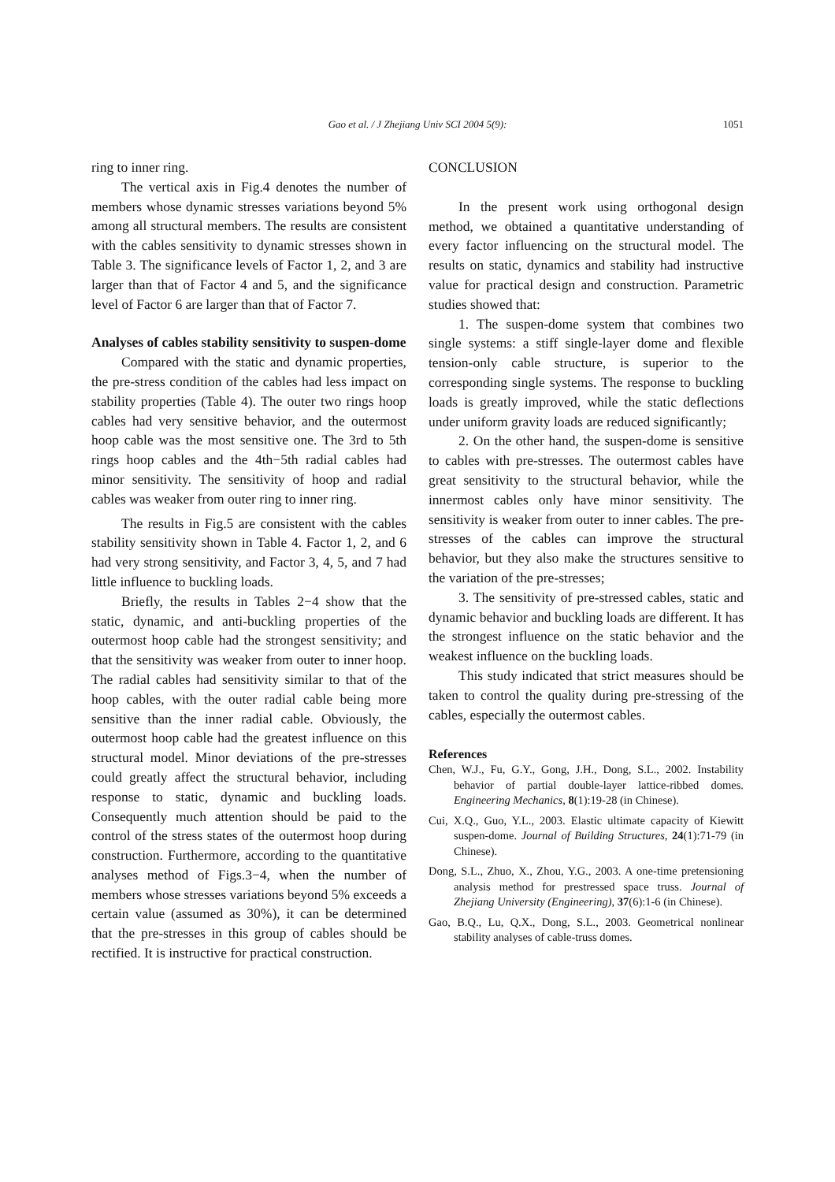Gao et al. / J Zhejiang Univ SCI 2004 5(9):
1051
ring to inner ring.
The vertical axis in Fig.4 denotes the number of members whose dynamic stresses variations beyond 5% among all structural members. The results are consistent with the cables sensitivity to dynamic stresses shown in Table 3. The significance levels of Factor 1, 2, and 3 are larger than that of Factor 4 and 5, and the significance level of Factor 6 are larger than that of Factor 7.
Analyses of cables stability sensitivity to suspen-dome
Compared with the static and dynamic properties, the pre-stress condition of the cables had less impact on stability properties (Table 4). The outer two rings hoop cables had very sensitive behavior, and the outermost hoop cable was the most sensitive one. The 3rd to 5th rings hoop cables and the 4th−5th radial cables had minor sensitivity. The sensitivity of hoop and radial cables was weaker from outer ring to inner ring.
The results in Fig.5 are consistent with the cables stability sensitivity shown in Table 4. Factor 1, 2, and 6 had very strong sensitivity, and Factor 3, 4, 5, and 7 had little influence to buckling loads.
Briefly, the results in Tables 2−4 show that the static, dynamic, and anti-buckling properties of the outermost hoop cable had the strongest sensitivity; and that the sensitivity was weaker from outer to inner hoop. The radial cables had sensitivity similar to that of the hoop cables, with the outer radial cable being more sensitive than the inner radial cable. Obviously, the outermost hoop cable had the greatest influence on this structural model. Minor deviations of the pre-stresses could greatly affect the structural behavior, including response to static, dynamic and buckling loads. Consequently much attention should be paid to the control of the stress states of the outermost hoop during construction. Furthermore, according to the quantitative analyses method of Figs.3−4, when the number of members whose stresses variations beyond 5% exceeds a certain value (assumed as 30%), it can be determined that the pre-stresses in this group of cables should be rectified. It is instructive for practical construction.
CONCLUSION
In the present work using orthogonal design method, we obtained a quantitative understanding of every factor influencing on the structural model. The results on static, dynamics and stability had instructive value for practical design and construction. Parametric studies showed that:
1. The suspen-dome system that combines two single systems: a stiff single-layer dome and flexible tension-only cable structure, is superior to the corresponding single systems. The response to buckling loads is greatly improved, while the static deflections under uniform gravity loads are reduced significantly;
2. On the other hand, the suspen-dome is sensitive to cables with pre-stresses. The outermost cables have great sensitivity to the structural behavior, while the innermost cables only have minor sensitivity. The sensitivity is weaker from outer to inner cables. The pre-stresses of the cables can improve the structural behavior, but they also make the structures sensitive to the variation of the pre-stresses;
3. The sensitivity of pre-stressed cables, static and dynamic behavior and buckling loads are different. It has the strongest influence on the static behavior and the weakest influence on the buckling loads.
This study indicated that strict measures should be taken to control the quality during pre-stressing of the cables, especially the outermost cables.
References
Chen, W.J., Fu, G.Y., Gong, J.H., Dong, S.L., 2002. Instability behavior of partial double-layer lattice-ribbed domes. Engineering Mechanics, 8(1):19-28 (in Chinese).
Cui, X.Q., Guo, Y.L., 2003. Elastic ultimate capacity of Kiewitt suspen-dome. Journal of Building Structures, 24(1):71-79 (in Chinese).
Dong, S.L., Zhuo, X., Zhou, Y.G., 2003. A one-time pretensioning analysis method for prestressed space truss. Journal of Zhejiang University (Engineering), 37(6):1-6 (in Chinese).
Gao, B.Q., Lu, Q.X., Dong, S.L., 2003. Geometrical nonlinear stability analyses of cable-truss domes.